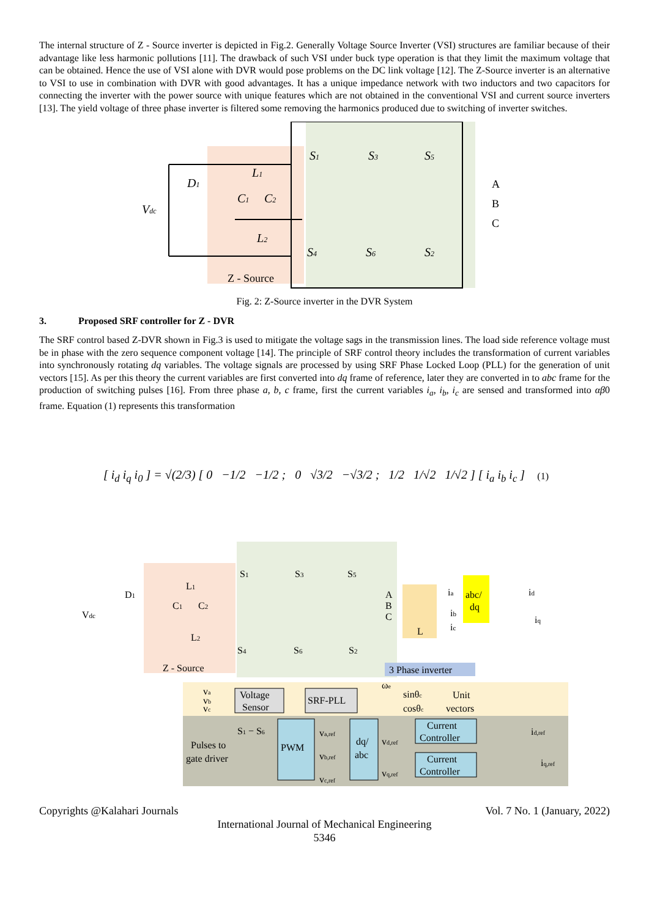The internal structure of Z - Source inverter is depicted in Fig.2. Generally Voltage Source Inverter (VSI) structures are familiar because of their advantage like less harmonic pollutions [11]. The drawback of such VSI under buck type operation is that they limit the maximum voltage that can be obtained. Hence the use of VSI alone with DVR would pose problems on the DC link voltage [12]. The Z-Source inverter is an alternative to VSI to use in combination with DVR with good advantages. It has a unique impedance network with two inductors and two capacitors for connecting the inverter with the power source with unique features which are not obtained in the conventional VSI and current source inverters [13]. The yield voltage of three phase inverter is filtered some removing the harmonics produced due to switching of inverter switches.
Vdc
D1
L1
C1
C2
L2
S1
S3
S5
S4
S6
S2
Z - Source
A
B
C
Fig. 2: Z-Source inverter in the DVR System
3. Proposed SRF controller for Z - DVR
The SRF control based Z-DVR shown in Fig.3 is used to mitigate the voltage sags in the transmission lines. The load side reference voltage must be in phase with the zero sequence component voltage [14]. The principle of SRF control theory includes the transformation of current variables into synchronously rotating dq variables. The voltage signals are processed by using SRF Phase Locked Loop (PLL) for the generation of unit vectors [15]. As per this theory the current variables are first converted into dq frame of reference, later they are converted in to abc frame for the production of switching pulses [16]. From three phase a, b, c frame, first the current variables i<sub>a</sub>, i<sub>b</sub>, i<sub>c</sub> are sensed and transformed into αβ0 frame. Equation (1) represents this transformation
[ i<sub>d</sub> i<sub>q</sub> i<sub>0</sub> ] = √(2/3) [ 0 −1/2 −1/2 ; 0 √3/2 −√3/2 ; 1/2 1/√2 1/√2 ] [ i<sub>a</sub> i<sub>b</sub> i<sub>c</sub> ] (1)
Vdc
D1
L1
C1
C2
L2
Z - Source
S1
S3
S5
S4
S6
S2
A
B
C
L
ia
ib
ic
abc/
dq
id
iq
3 Phase inverter
va
vb
vc
Voltage
Sensor
SRF-PLL
ωe
sinθc
cosθc
Unit
vectors
S1 − S6
Pulses to
gate driver
PWM
va,ref
vb,ref
vc,ref
dq/
abc
vd,ref
vq,ref
Current
Controller
Current
Controller
id,ref
iq,ref
Copyrights @Kalahari Journals Vol. 7 No. 1 (January, 2022)
International Journal of Mechanical Engineering
5346